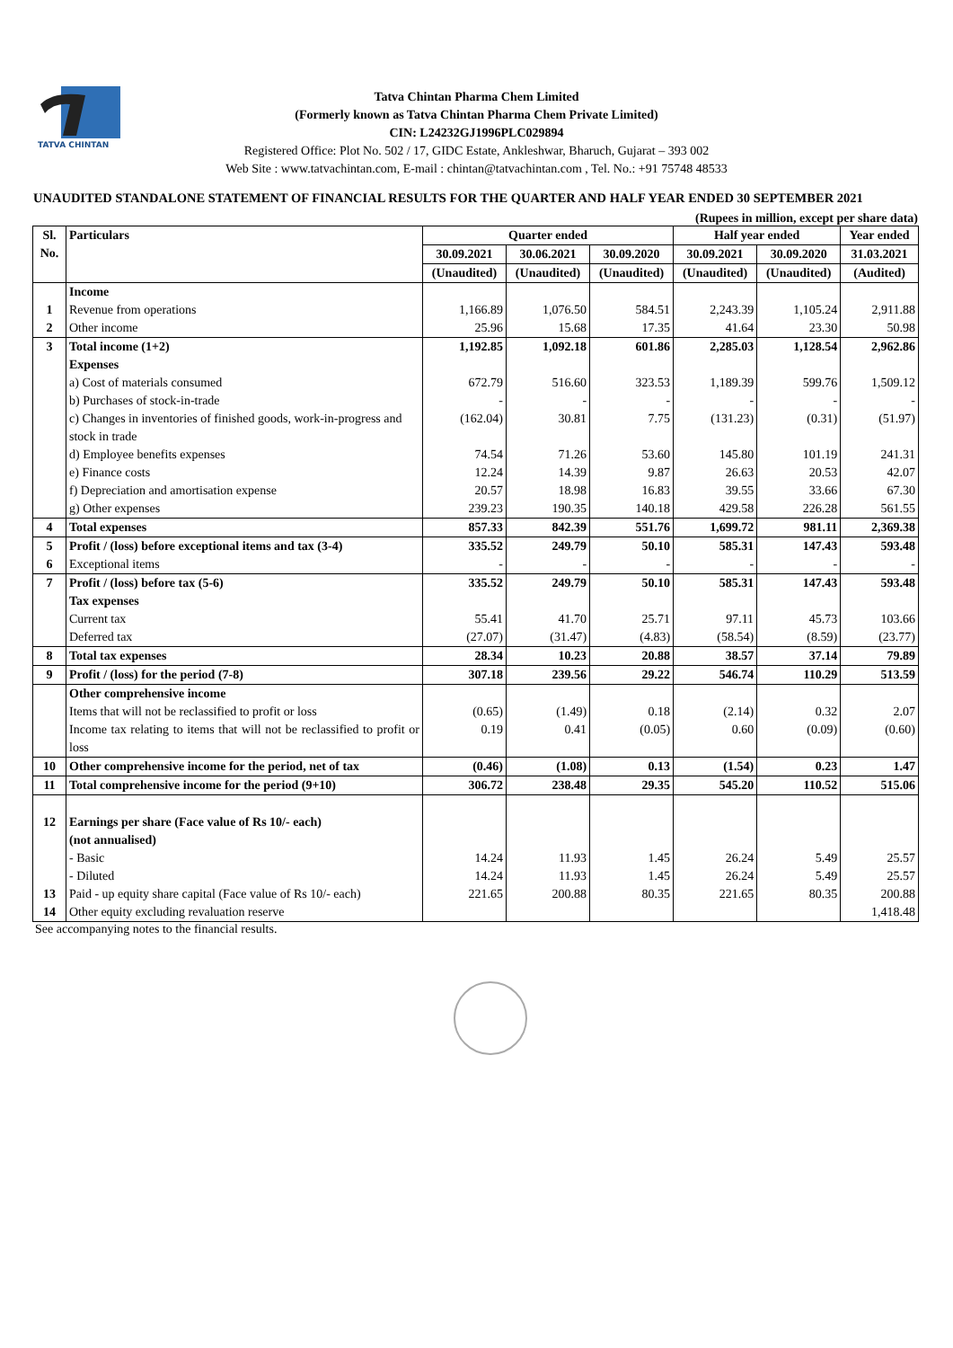TATVA CHINTAN
Tatva Chintan Pharma Chem Limited
(Formerly known as Tatva Chintan Pharma Chem Private Limited)
CIN: L24232GJ1996PLC029894
Registered Office: Plot No. 502 / 17, GIDC Estate, Ankleshwar, Bharuch, Gujarat – 393 002
Web Site : www.tatvachintan.com, E-mail : chintan@tatvachintan.com , Tel. No.: +91 75748 48533
UNAUDITED STANDALONE STATEMENT OF FINANCIAL RESULTS FOR THE QUARTER AND HALF YEAR ENDED 30 SEPTEMBER 2021
(Rupees in million, except per share data)
| Sl. No. | Particulars | Quarter ended | | | Half year ended | | Year ended |
| --- | --- | --- | --- | --- | --- | --- | --- |
| | | 30.09.2021 | 30.06.2021 | 30.09.2020 | 30.09.2021 | 30.09.2020 | 31.03.2021 |
| | | (Unaudited) | (Unaudited) | (Unaudited) | (Unaudited) | (Unaudited) | (Audited) |
| | Income | | | | | | |
| 1 | Revenue from operations | 1,166.89 | 1,076.50 | 584.51 | 2,243.39 | 1,105.24 | 2,911.88 |
| 2 | Other income | 25.96 | 15.68 | 17.35 | 41.64 | 23.30 | 50.98 |
| 3 | Total income (1+2) | 1,192.85 | 1,092.18 | 601.86 | 2,285.03 | 1,128.54 | 2,962.86 |
| | Expenses | | | | | | |
| | a) Cost of materials consumed | 672.79 | 516.60 | 323.53 | 1,189.39 | 599.76 | 1,509.12 |
| | b) Purchases of stock-in-trade | - | - | - | - | - | - |
| | c) Changes in inventories of finished goods, work-in-progress and stock in trade | (162.04) | 30.81 | 7.75 | (131.23) | (0.31) | (51.97) |
| | d) Employee benefits expenses | 74.54 | 71.26 | 53.60 | 145.80 | 101.19 | 241.31 |
| | e) Finance costs | 12.24 | 14.39 | 9.87 | 26.63 | 20.53 | 42.07 |
| | f) Depreciation and amortisation expense | 20.57 | 18.98 | 16.83 | 39.55 | 33.66 | 67.30 |
| | g) Other expenses | 239.23 | 190.35 | 140.18 | 429.58 | 226.28 | 561.55 |
| 4 | Total expenses | 857.33 | 842.39 | 551.76 | 1,699.72 | 981.11 | 2,369.38 |
| 5 | Profit / (loss) before exceptional items and tax (3-4) | 335.52 | 249.79 | 50.10 | 585.31 | 147.43 | 593.48 |
| 6 | Exceptional items | - | - | - | - | - | - |
| 7 | Profit / (loss) before tax (5-6) | 335.52 | 249.79 | 50.10 | 585.31 | 147.43 | 593.48 |
| | Tax expenses | | | | | | |
| | Current tax | 55.41 | 41.70 | 25.71 | 97.11 | 45.73 | 103.66 |
| | Deferred tax | (27.07) | (31.47) | (4.83) | (58.54) | (8.59) | (23.77) |
| 8 | Total tax expenses | 28.34 | 10.23 | 20.88 | 38.57 | 37.14 | 79.89 |
| 9 | Profit / (loss) for the period (7-8) | 307.18 | 239.56 | 29.22 | 546.74 | 110.29 | 513.59 |
| | Other comprehensive income | | | | | | |
| | Items that will not be reclassified to profit or loss | (0.65) | (1.49) | 0.18 | (2.14) | 0.32 | 2.07 |
| | Income tax relating to items that will not be reclassified to profit or loss | 0.19 | 0.41 | (0.05) | 0.60 | (0.09) | (0.60) |
| 10 | Other comprehensive income for the period, net of tax | (0.46) | (1.08) | 0.13 | (1.54) | 0.23 | 1.47 |
| 11 | Total comprehensive income for the period (9+10) | 306.72 | 238.48 | 29.35 | 545.20 | 110.52 | 515.06 |
| 12 | Earnings per share (Face value of Rs 10/- each) (not annualised) | | | | | | |
| | - Basic | 14.24 | 11.93 | 1.45 | 26.24 | 5.49 | 25.57 |
| | - Diluted | 14.24 | 11.93 | 1.45 | 26.24 | 5.49 | 25.57 |
| 13 | Paid - up equity share capital (Face value of Rs 10/- each) | 221.65 | 200.88 | 80.35 | 221.65 | 80.35 | 200.88 |
| 14 | Other equity excluding revaluation reserve | | | | | | 1,418.48 |
See accompanying notes to the financial results.